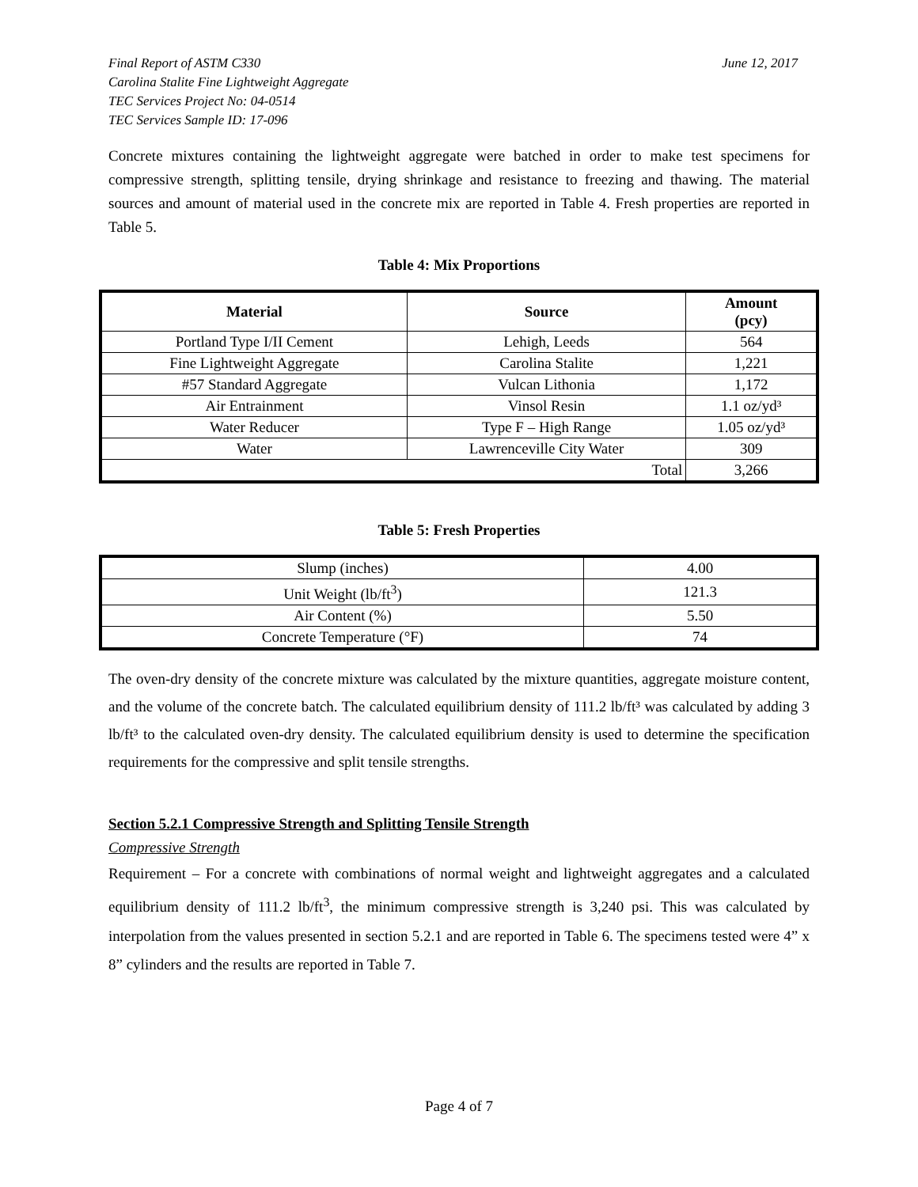Final Report of ASTM C330
Carolina Stalite Fine Lightweight Aggregate
TEC Services Project No: 04-0514
TEC Services Sample ID: 17-096
June 12, 2017
Concrete mixtures containing the lightweight aggregate were batched in order to make test specimens for compressive strength, splitting tensile, drying shrinkage and resistance to freezing and thawing. The material sources and amount of material used in the concrete mix are reported in Table 4. Fresh properties are reported in Table 5.
Table 4: Mix Proportions
| Material | Source | Amount (pcy) |
| --- | --- | --- |
| Portland Type I/II Cement | Lehigh, Leeds | 564 |
| Fine Lightweight Aggregate | Carolina Stalite | 1,221 |
| #57 Standard Aggregate | Vulcan Lithonia | 1,172 |
| Air Entrainment | Vinsol Resin | 1.1 oz/yd³ |
| Water Reducer | Type F – High Range | 1.05 oz/yd³ |
| Water | Lawrenceville City Water | 309 |
| Total | | 3,266 |
Table 5: Fresh Properties
| Slump (inches) | 4.00 |
| Unit Weight (lb/ft<sup>3</sup>) | 121.3 |
| Air Content (%) | 5.50 |
| Concrete Temperature (°F) | 74 |
The oven-dry density of the concrete mixture was calculated by the mixture quantities, aggregate moisture content, and the volume of the concrete batch. The calculated equilibrium density of 111.2 lb/ft³ was calculated by adding 3 lb/ft³ to the calculated oven-dry density. The calculated equilibrium density is used to determine the specification requirements for the compressive and split tensile strengths.
Section 5.2.1 Compressive Strength and Splitting Tensile Strength
Compressive Strength
Requirement – For a concrete with combinations of normal weight and lightweight aggregates and a calculated equilibrium density of 111.2 lb/ft<sup>3</sup>, the minimum compressive strength is 3,240 psi. This was calculated by interpolation from the values presented in section 5.2.1 and are reported in Table 6. The specimens tested were 4” x 8” cylinders and the results are reported in Table 7.
Page 4 of 7